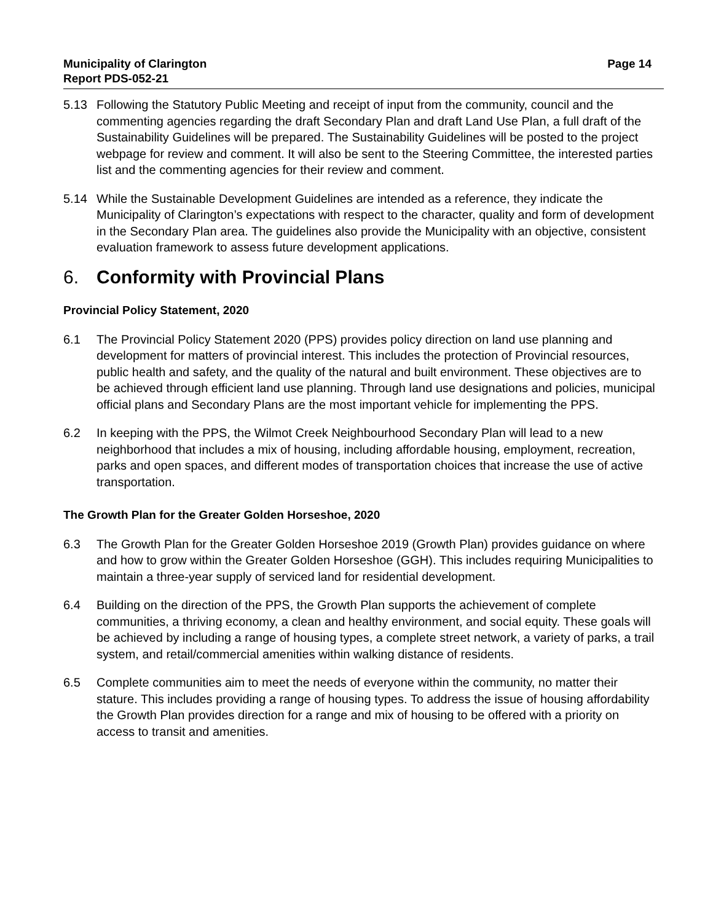Municipality of Clarington
Report PDS-052-21
Page 14
5.13 Following the Statutory Public Meeting and receipt of input from the community, council and the commenting agencies regarding the draft Secondary Plan and draft Land Use Plan, a full draft of the Sustainability Guidelines will be prepared. The Sustainability Guidelines will be posted to the project webpage for review and comment. It will also be sent to the Steering Committee, the interested parties list and the commenting agencies for their review and comment.
5.14 While the Sustainable Development Guidelines are intended as a reference, they indicate the Municipality of Clarington’s expectations with respect to the character, quality and form of development in the Secondary Plan area. The guidelines also provide the Municipality with an objective, consistent evaluation framework to assess future development applications.
6. Conformity with Provincial Plans
Provincial Policy Statement, 2020
6.1 The Provincial Policy Statement 2020 (PPS) provides policy direction on land use planning and development for matters of provincial interest. This includes the protection of Provincial resources, public health and safety, and the quality of the natural and built environment. These objectives are to be achieved through efficient land use planning. Through land use designations and policies, municipal official plans and Secondary Plans are the most important vehicle for implementing the PPS.
6.2 In keeping with the PPS, the Wilmot Creek Neighbourhood Secondary Plan will lead to a new neighborhood that includes a mix of housing, including affordable housing, employment, recreation, parks and open spaces, and different modes of transportation choices that increase the use of active transportation.
The Growth Plan for the Greater Golden Horseshoe, 2020
6.3 The Growth Plan for the Greater Golden Horseshoe 2019 (Growth Plan) provides guidance on where and how to grow within the Greater Golden Horseshoe (GGH). This includes requiring Municipalities to maintain a three-year supply of serviced land for residential development.
6.4 Building on the direction of the PPS, the Growth Plan supports the achievement of complete communities, a thriving economy, a clean and healthy environment, and social equity. These goals will be achieved by including a range of housing types, a complete street network, a variety of parks, a trail system, and retail/commercial amenities within walking distance of residents.
6.5 Complete communities aim to meet the needs of everyone within the community, no matter their stature. This includes providing a range of housing types. To address the issue of housing affordability the Growth Plan provides direction for a range and mix of housing to be offered with a priority on access to transit and amenities.